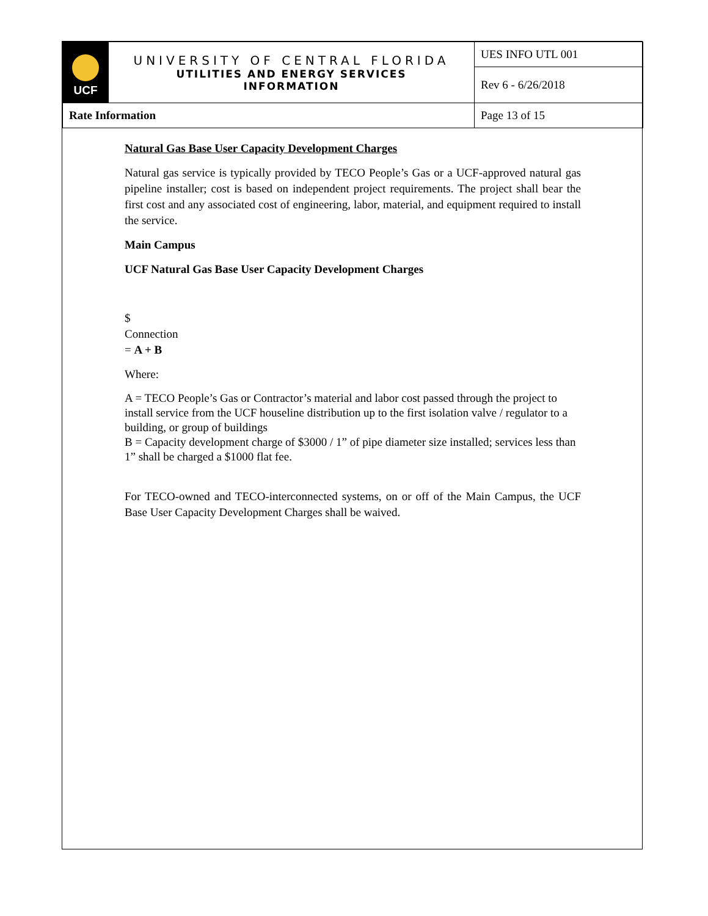| UCF | UNIVERSITY OF CENTRAL FLORIDA UTILITIES AND ENERGY SERVICES INFORMATION | UES INFO UTL 001 |
| | | Rev 6 - 6/26/2018 |
| Rate Information | | Page 13 of 15 |
Natural Gas Base User Capacity Development Charges
Natural gas service is typically provided by TECO People’s Gas or a UCF-approved natural gas pipeline installer; cost is based on independent project requirements. The project shall bear the first cost and any associated cost of engineering, labor, material, and equipment required to install the service.
Main Campus
UCF Natural Gas Base User Capacity Development Charges
$
Connection
= A + B
Where:
A = TECO People’s Gas or Contractor’s material and labor cost passed through the project to install service from the UCF houseline distribution up to the first isolation valve / regulator to a building, or group of buildings
B = Capacity development charge of $3000 / 1” of pipe diameter size installed; services less than 1” shall be charged a $1000 flat fee.
For TECO-owned and TECO-interconnected systems, on or off of the Main Campus, the UCF Base User Capacity Development Charges shall be waived.